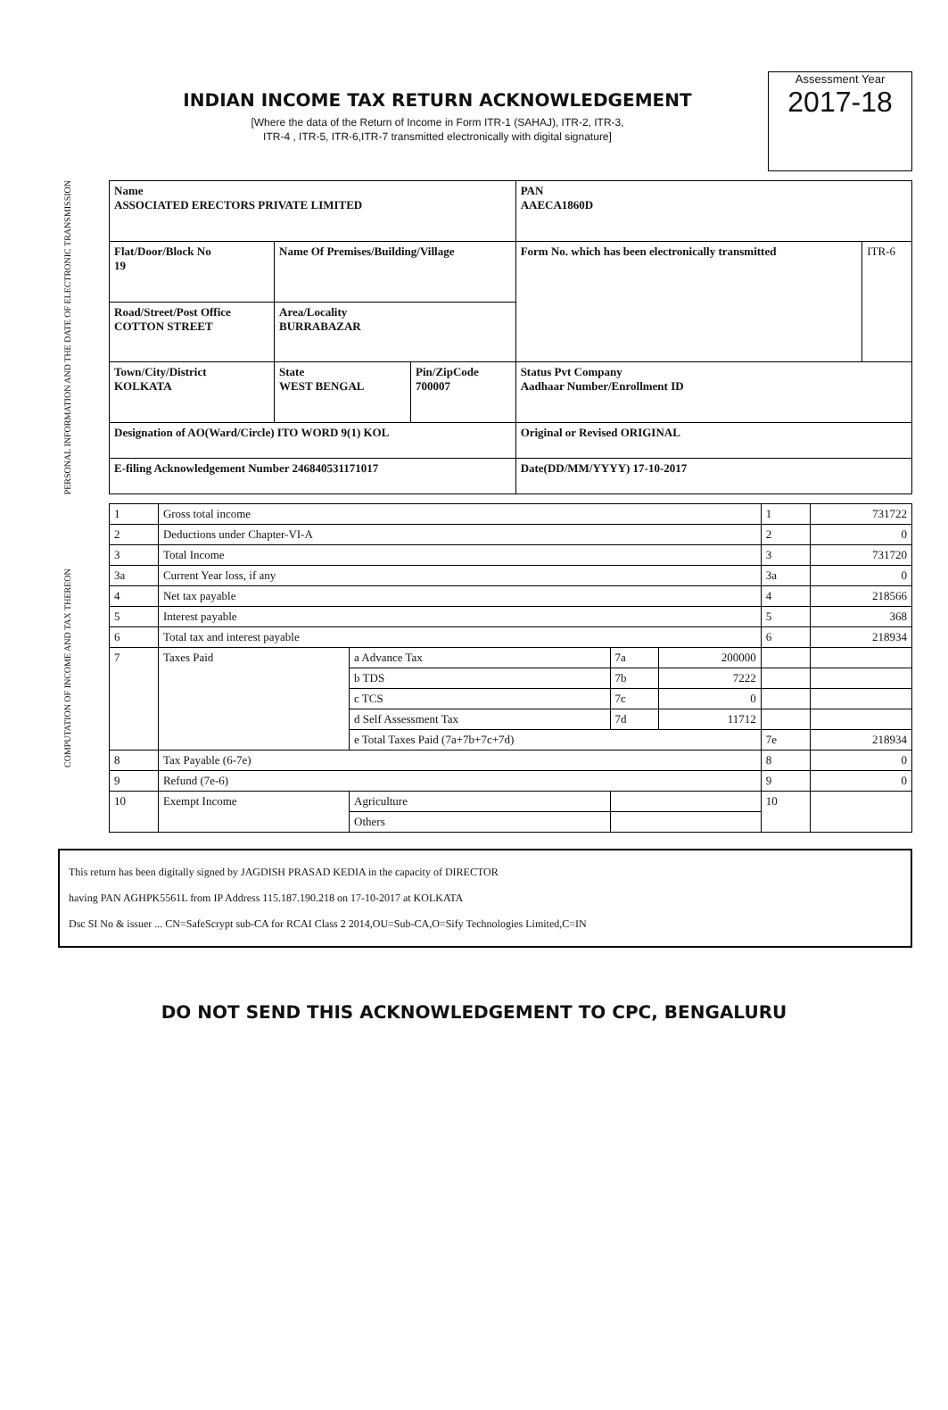INDIAN INCOME TAX RETURN ACKNOWLEDGEMENT
[Where the data of the Return of Income in Form ITR-1 (SAHAJ), ITR-2, ITR-3,
ITR-4 , ITR-5, ITR-6,ITR-7 transmitted electronically with digital signature]
Assessment Year
2017-18
PERSONAL INFORMATION AND THE DATE OF ELECTRONIC TRANSMISSION
| Name ASSOCIATED ERECTORS PRIVATE LIMITED | | | PAN AAECA1860D | |
| --- | --- | --- | --- | --- |
| Flat/Door/Block No 19 | Name Of Premises/Building/Village | | Form No. which has been electronically transmitted | ITR-6 |
| Road/Street/Post Office COTTON STREET | Area/Locality BURRABAZAR | | | |
| Town/City/District KOLKATA | State WEST BENGAL | Pin/ZipCode 700007 | Status Pvt Company Aadhaar Number/Enrollment ID | |
| Designation of AO(Ward/Circle) ITO WORD 9(1) KOL | | | Original or Revised ORIGINAL | |
| E-filing Acknowledgement Number 246840531171017 | | | Date(DD/MM/YYYY) 17-10-2017 | |
COMPUTATION OF INCOME AND TAX THEREON
| 1 | Gross total income | | | | 1 | 731722 |
| 2 | Deductions under Chapter-VI-A | | | | 2 | 0 |
| 3 | Total Income | | | | 3 | 731720 |
| 3a | Current Year loss, if any | | | | 3a | 0 |
| 4 | Net tax payable | | | | 4 | 218566 |
| 5 | Interest payable | | | | 5 | 368 |
| 6 | Total tax and interest payable | | | | 6 | 218934 |
| 7 | Taxes Paid | a Advance Tax | 7a | 200000 | | |
| | | b TDS | 7b | 7222 | | |
| | | c TCS | 7c | 0 | | |
| | | d Self Assessment Tax | 7d | 11712 | | |
| | | e Total Taxes Paid (7a+7b+7c+7d) | | | 7e | 218934 |
| 8 | Tax Payable (6-7e) | | | | 8 | 0 |
| 9 | Refund (7e-6) | | | | 9 | 0 |
| 10 | Exempt Income | Agriculture | | | 10 | |
| | | Others | | | | |
This return has been digitally signed by JAGDISH PRASAD KEDIA in the capacity of DIRECTOR
having PAN AGHPK5561L from IP Address 115.187.190.218 on 17-10-2017 at KOLKATA
Dsc SI No & issuer ... CN=SafeScrypt sub-CA for RCAI Class 2 2014,OU=Sub-CA,O=Sify Technologies Limited,C=IN
DO NOT SEND THIS ACKNOWLEDGEMENT TO CPC, BENGALURU